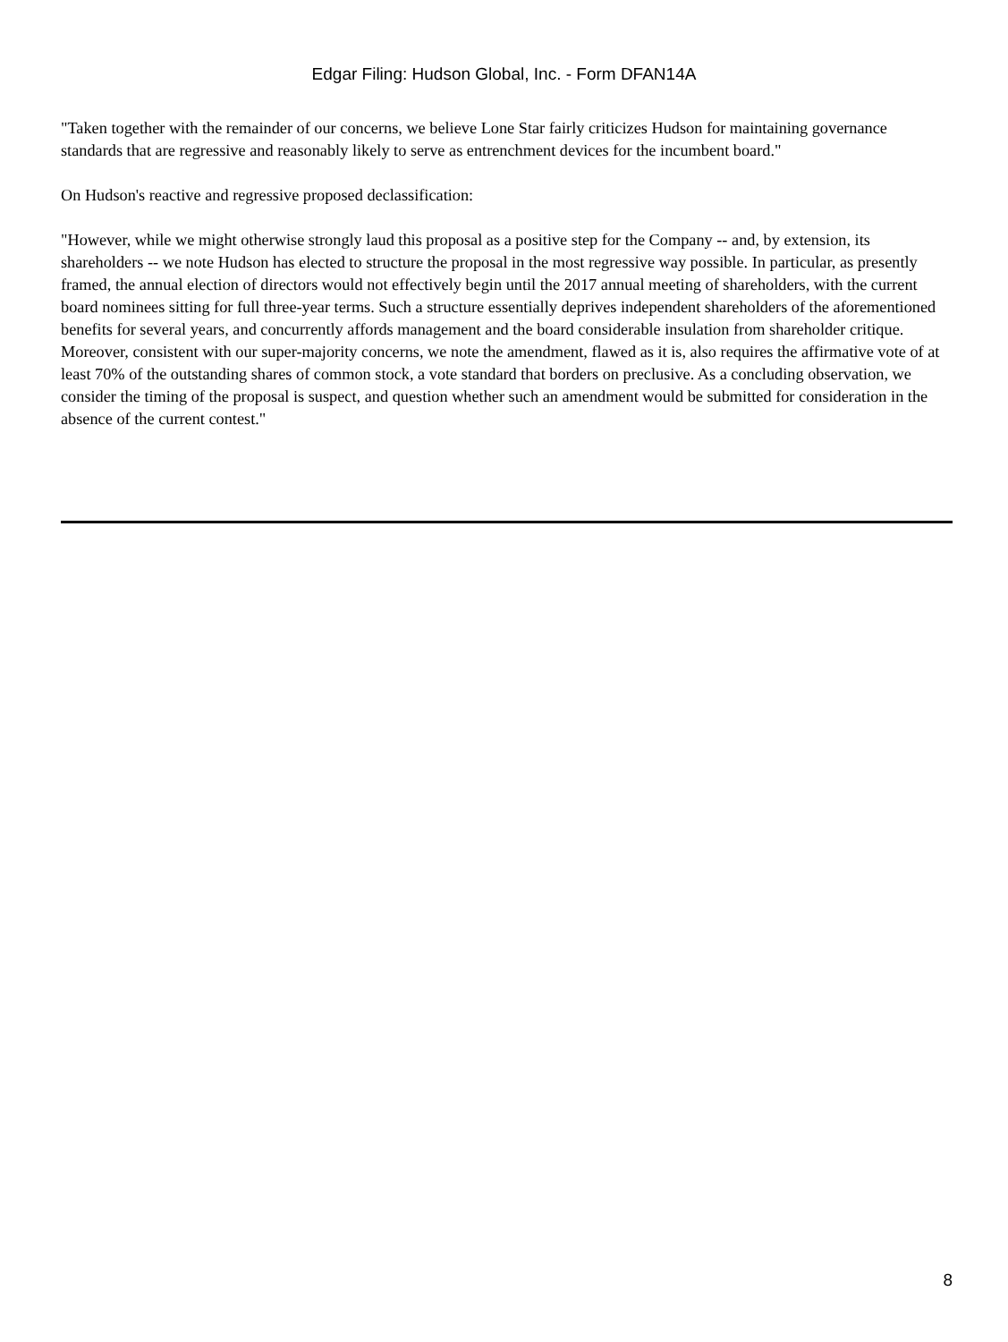Edgar Filing: Hudson Global, Inc. - Form DFAN14A
"Taken together with the remainder of our concerns, we believe Lone Star fairly criticizes Hudson for maintaining governance standards that are regressive and reasonably likely to serve as entrenchment devices for the incumbent board."
On Hudson's reactive and regressive proposed declassification:
"However, while we might otherwise strongly laud this proposal as a positive step for the Company -- and, by extension, its shareholders -- we note Hudson has elected to structure the proposal in the most regressive way possible. In particular, as presently framed, the annual election of directors would not effectively begin until the 2017 annual meeting of shareholders, with the current board nominees sitting for full three-year terms. Such a structure essentially deprives independent shareholders of the aforementioned benefits for several years, and concurrently affords management and the board considerable insulation from shareholder critique. Moreover, consistent with our super-majority concerns, we note the amendment, flawed as it is, also requires the affirmative vote of at least 70% of the outstanding shares of common stock, a vote standard that borders on preclusive. As a concluding observation, we consider the timing of the proposal is suspect, and question whether such an amendment would be submitted for consideration in the absence of the current contest."
8